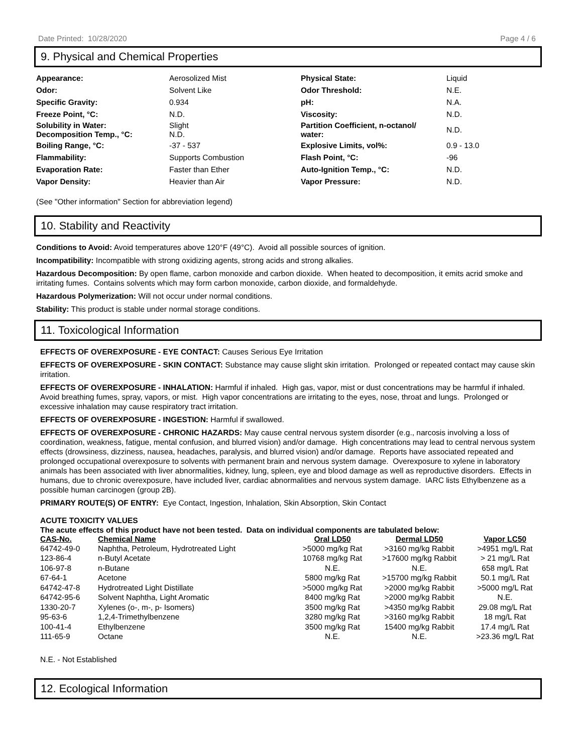Date Printed: 10/28/2020 Page 4 / 6
9. Physical and Chemical Properties
| Appearance: | Aerosolized Mist | Physical State: | Liquid |
| Odor: | Solvent Like | Odor Threshold: | N.E. |
| Specific Gravity: | 0.934 | pH: | N.A. |
| Freeze Point, °C: | N.D. | Viscosity: | N.D. |
| Solubility in Water: Decomposition Temp., °C: | Slight N.D. | Partition Coefficient, n-octanol/ water: | N.D. |
| Boiling Range, °C: | -37 - 537 | Explosive Limits, vol%: | 0.9 - 13.0 |
| Flammability: | Supports Combustion | Flash Point, °C: | -96 |
| Evaporation Rate: | Faster than Ether | Auto-Ignition Temp., °C: | N.D. |
| Vapor Density: | Heavier than Air | Vapor Pressure: | N.D. |
(See "Other information" Section for abbreviation legend)
10. Stability and Reactivity
Conditions to Avoid: Avoid temperatures above 120°F (49°C). Avoid all possible sources of ignition.
Incompatibility: Incompatible with strong oxidizing agents, strong acids and strong alkalies.
Hazardous Decomposition: By open flame, carbon monoxide and carbon dioxide. When heated to decomposition, it emits acrid smoke and irritating fumes. Contains solvents which may form carbon monoxide, carbon dioxide, and formaldehyde.
Hazardous Polymerization: Will not occur under normal conditions.
Stability: This product is stable under normal storage conditions.
11. Toxicological Information
EFFECTS OF OVEREXPOSURE - EYE CONTACT: Causes Serious Eye Irritation
EFFECTS OF OVEREXPOSURE - SKIN CONTACT: Substance may cause slight skin irritation. Prolonged or repeated contact may cause skin irritation.
EFFECTS OF OVEREXPOSURE - INHALATION: Harmful if inhaled. High gas, vapor, mist or dust concentrations may be harmful if inhaled. Avoid breathing fumes, spray, vapors, or mist. High vapor concentrations are irritating to the eyes, nose, throat and lungs. Prolonged or excessive inhalation may cause respiratory tract irritation.
EFFECTS OF OVEREXPOSURE - INGESTION: Harmful if swallowed.
EFFECTS OF OVEREXPOSURE - CHRONIC HAZARDS: May cause central nervous system disorder (e.g., narcosis involving a loss of coordination, weakness, fatigue, mental confusion, and blurred vision) and/or damage. High concentrations may lead to central nervous system effects (drowsiness, dizziness, nausea, headaches, paralysis, and blurred vision) and/or damage. Reports have associated repeated and prolonged occupational overexposure to solvents with permanent brain and nervous system damage. Overexposure to xylene in laboratory animals has been associated with liver abnormalities, kidney, lung, spleen, eye and blood damage as well as reproductive disorders. Effects in humans, due to chronic overexposure, have included liver, cardiac abnormalities and nervous system damage. IARC lists Ethylbenzene as a possible human carcinogen (group 2B).
PRIMARY ROUTE(S) OF ENTRY: Eye Contact, Ingestion, Inhalation, Skin Absorption, Skin Contact
ACUTE TOXICITY VALUES
The acute effects of this product have not been tested. Data on individual components are tabulated below:
| CAS-No. | Chemical Name | Oral LD50 | Dermal LD50 | Vapor LC50 |
| --- | --- | --- | --- | --- |
| 64742-49-0 | Naphtha, Petroleum, Hydrotreated Light | >5000 mg/kg Rat | >3160 mg/kg Rabbit | >4951 mg/L Rat |
| 123-86-4 | n-Butyl Acetate | 10768 mg/kg Rat | >17600 mg/kg Rabbit | > 21 mg/L Rat |
| 106-97-8 | n-Butane | N.E. | N.E. | 658 mg/L Rat |
| 67-64-1 | Acetone | 5800 mg/kg Rat | >15700 mg/kg Rabbit | 50.1 mg/L Rat |
| 64742-47-8 | Hydrotreated Light Distillate | >5000 mg/kg Rat | >2000 mg/kg Rabbit | >5000 mg/L Rat |
| 64742-95-6 | Solvent Naphtha, Light Aromatic | 8400 mg/kg Rat | >2000 mg/kg Rabbit | N.E. |
| 1330-20-7 | Xylenes (o-, m-, p- Isomers) | 3500 mg/kg Rat | >4350 mg/kg Rabbit | 29.08 mg/L Rat |
| 95-63-6 | 1,2,4-Trimethylbenzene | 3280 mg/kg Rat | >3160 mg/kg Rabbit | 18 mg/L Rat |
| 100-41-4 | Ethylbenzene | 3500 mg/kg Rat | 15400 mg/kg Rabbit | 17.4 mg/L Rat |
| 111-65-9 | Octane | N.E. | N.E. | >23.36 mg/L Rat |
N.E. - Not Established
12. Ecological Information